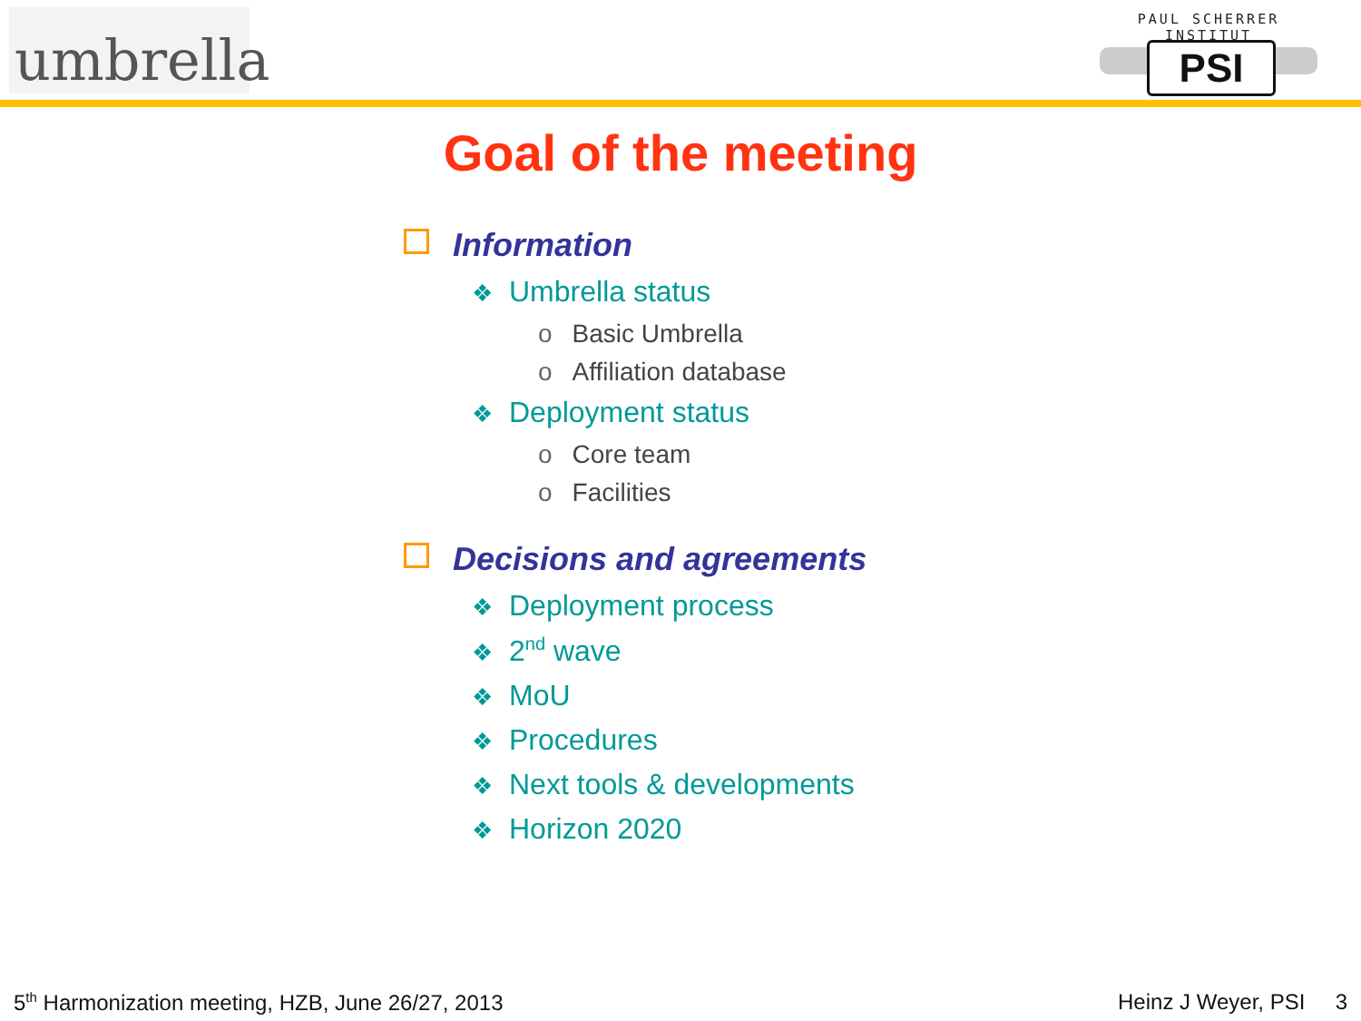umbrella
PAUL SCHERRER INSTITUT
PSI
Goal of the meeting
Information
❖ Umbrella status
o Basic Umbrella
o Affiliation database
❖ Deployment status
o Core team
o Facilities
Decisions and agreements
❖ Deployment process
❖ 2<sup>nd</sup> wave
❖ MoU
❖ Procedures
❖ Next tools & developments
❖ Horizon 2020
5<sup>th</sup> Harmonization meeting, HZB, June 26/27, 2013 Heinz J Weyer, PSI 3